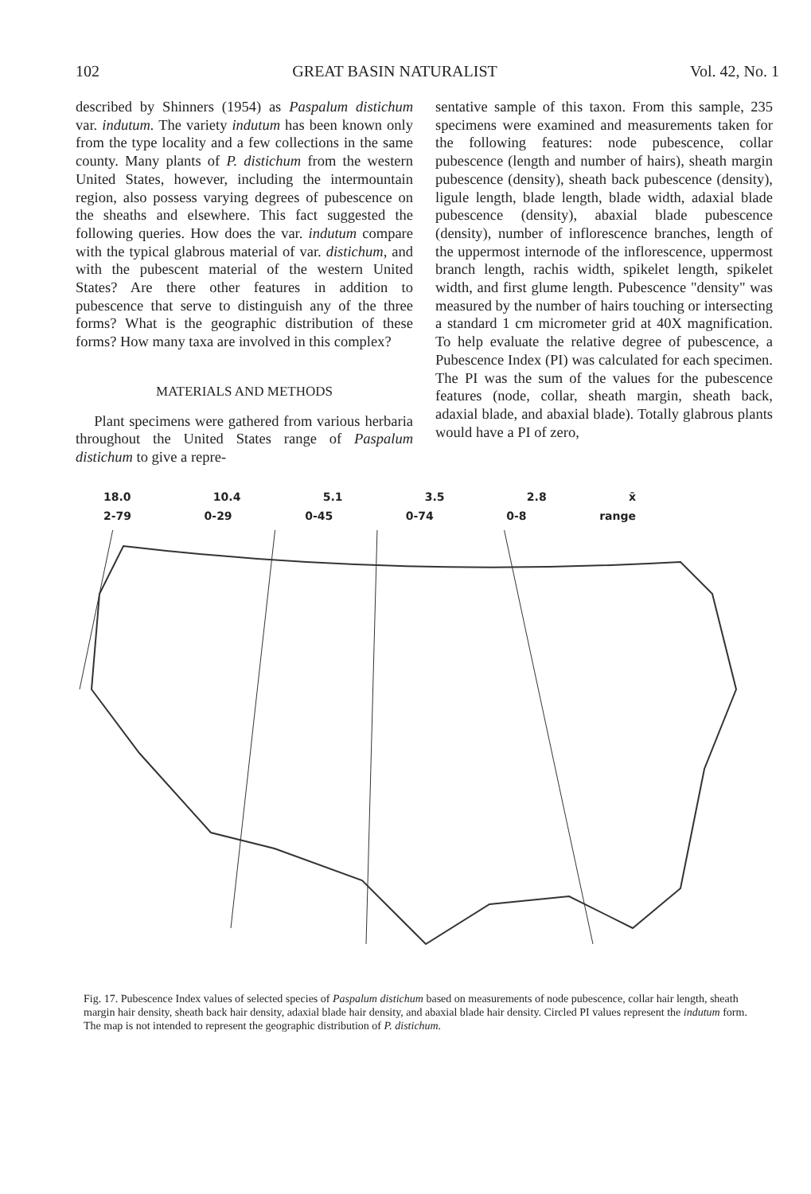102 GREAT BASIN NATURALIST Vol. 42, No. 1
described by Shinners (1954) as Paspalum distichum var. indutum. The variety indutum has been known only from the type locality and a few collections in the same county. Many plants of P. distichum from the western United States, however, including the intermountain region, also possess varying degrees of pubescence on the sheaths and elsewhere. This fact suggested the following queries. How does the var. indutum compare with the typical glabrous material of var. distichum, and with the pubescent material of the western United States? Are there other features in addition to pubescence that serve to distinguish any of the three forms? What is the geographic distribution of these forms? How many taxa are involved in this complex?
MATERIALS AND METHODS
Plant specimens were gathered from various herbaria throughout the United States range of Paspalum distichum to give a repre-
sentative sample of this taxon. From this sample, 235 specimens were examined and measurements taken for the following features: node pubescence, collar pubescence (length and number of hairs), sheath margin pubescence (density), sheath back pubescence (density), ligule length, blade length, blade width, adaxial blade pubescence (density), abaxial blade pubescence (density), number of inflorescence branches, length of the uppermost internode of the inflorescence, uppermost branch length, rachis width, spikelet length, spikelet width, and first glume length. Pubescence "density" was measured by the number of hairs touching or intersecting a standard 1 cm micrometer grid at 40X magnification. To help evaluate the relative degree of pubescence, a Pubescence Index (PI) was calculated for each specimen. The PI was the sum of the values for the pubescence features (node, collar, sheath margin, sheath back, adaxial blade, and abaxial blade). Totally glabrous plants would have a PI of zero,
18.0 10.4 5.1 3.5 2.8 x̄
2-79 0-29 0-45 0-74 0-8 range
Fig. 17. Pubescence Index values of selected species of Paspalum distichum based on measurements of node pubescence, collar hair length, sheath margin hair density, sheath back hair density, adaxial blade hair density, and abaxial blade hair density. Circled PI values represent the indutum form. The map is not intended to represent the geographic distribution of P. distichum.